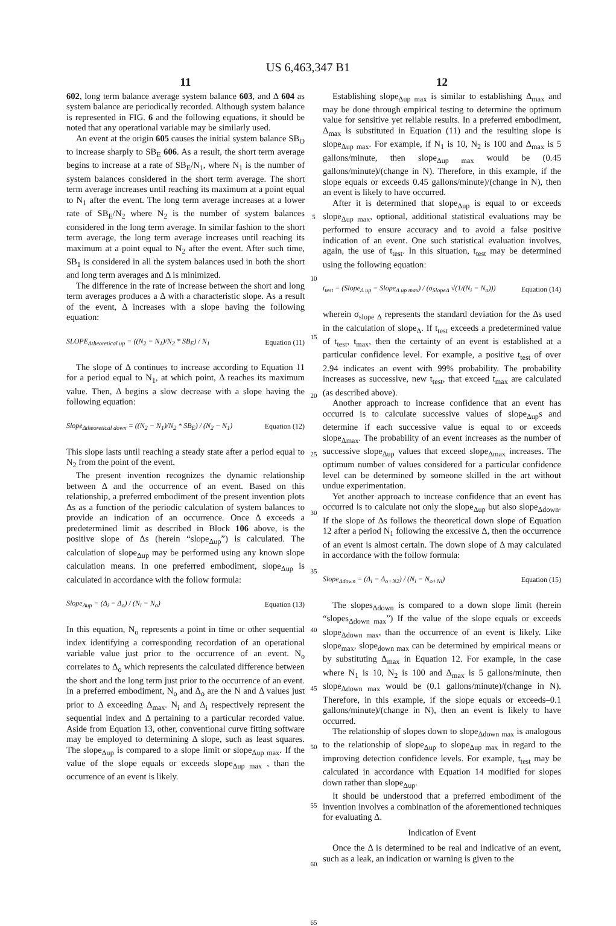US 6,463,347 B1
11
602, long term balance average system balance 603, and Δ 604 as system balance are periodically recorded. Although system balance is represented in FIG. 6 and the following equations, it should be noted that any operational variable may be similarly used.
An event at the origin 605 causes the initial system balance SB<sub>O</sub> to increase sharply to SB<sub>E</sub> 606. As a result, the short term average begins to increase at a rate of SB<sub>E</sub>/N<sub>1</sub>, where N<sub>1</sub> is the number of system balances considered in the short term average. The short term average increases until reaching its maximum at a point equal to N<sub>1</sub> after the event. The long term average increases at a lower rate of SB<sub>E</sub>/N<sub>2</sub> where N<sub>2</sub> is the number of system balances considered in the long term average. In similar fashion to the short term average, the long term average increases until reaching its maximum at a point equal to N<sub>2</sub> after the event. After such time, SB<sub>1</sub> is considered in all the system balances used in both the short and long term averages and Δ is minimized.
The difference in the rate of increase between the short and long term averages produces a Δ with a characteristic slope. As a result of the event, Δ increases with a slope having the following equation:
SLOPE<sub>Δtheoretical up</sub> = ((N<sub>2</sub> − N<sub>1</sub>)/N<sub>2</sub> * SB<sub>E</sub>) / N<sub>1</sub>
Equation (11)
The slope of Δ continues to increase according to Equation 11 for a period equal to N<sub>1</sub>, at which point, Δ reaches its maximum value. Then, Δ begins a slow decrease with a slope having the following equation:
Slope<sub>Δtheoretical down</sub> = ((N<sub>2</sub> − N<sub>1</sub>)/N<sub>2</sub> * SB<sub>E</sub>) / (N<sub>2</sub> − N<sub>1</sub>)
Equation (12)
This slope lasts until reaching a steady state after a period equal to N<sub>2</sub> from the point of the event.
The present invention recognizes the dynamic relationship between Δ and the occurrence of an event. Based on this relationship, a preferred embodiment of the present invention plots Δs as a function of the periodic calculation of system balances to provide an indication of an occurrence. Once Δ exceeds a predetermined limit as described in Block 106 above, is the positive slope of Δs (herein “slope<sub>Δup</sub>”) is calculated. The calculation of slope<sub>Δup</sub> may be performed using any known slope calculation means. In one preferred embodiment, slope<sub>Δup</sub> is calculated in accordance with the follow formula:
Slope<sub>Δup</sub> = (Δ<sub>i</sub> − Δ<sub>o</sub>) / (N<sub>i</sub> − N<sub>o</sub>)
Equation (13)
In this equation, N<sub>o</sub> represents a point in time or other sequential index identifying a corresponding recordation of an operational variable value just prior to the occurrence of an event. N<sub>o</sub> correlates to Δ<sub>o</sub> which represents the calculated difference between the short and the long term just prior to the occurrence of an event. In a preferred embodiment, N<sub>o</sub> and Δ<sub>o</sub> are the N and Δ values just prior to Δ exceeding Δ<sub>max</sub>. N<sub>i</sub> and Δ<sub>i</sub> respectively represent the sequential index and Δ pertaining to a particular recorded value. Aside from Equation 13, other, conventional curve fitting software may be employed to determining Δ slope, such as least squares. The slope<sub>Δup</sub> is compared to a slope limit or slope<sub>Δup max</sub>. If the value of the slope equals or exceeds slope<sub>Δup max</sub> , than the occurrence of an event is likely.
5
10
15
20
25
30
35
40
45
50
55
60
65
12
Establishing slope<sub>Δup max</sub> is similar to establishing Δ<sub>max</sub> and may be done through empirical testing to determine the optimum value for sensitive yet reliable results. In a preferred embodiment, Δ<sub>max</sub> is substituted in Equation (11) and the resulting slope is slope<sub>Δup max</sub>. For example, if N<sub>1</sub> is 10, N<sub>2</sub> is 100 and Δ<sub>max</sub> is 5 gallons/minute, then slope<sub>Δup max</sub> would be (0.45 gallons/minute)/(change in N). Therefore, in this example, if the slope equals or exceeds 0.45 gallons/minute)/(change in N), then an event is likely to have occurred.
After it is determined that slope<sub>Δup</sub> is equal to or exceeds slope<sub>Δup max</sub>, optional, additional statistical evaluations may be performed to ensure accuracy and to avoid a false positive indication of an event. One such statistical evaluation involves, again, the use of t<sub>test</sub>. In this situation, t<sub>test</sub> may be determined using the following equation:
t<sub>test</sub> = (Slope<sub>Δ up</sub> − Slope<sub>Δ up max</sub>) / (σ<sub>SlopeΔ</sub> √(1/(N<sub>i</sub> − N<sub>o</sub>)))
Equation (14)
wherein σ<sub>slope Δ</sub> represents the standard deviation for the Δs used in the calculation of slope<sub>Δ</sub>. If t<sub>test</sub> exceeds a predetermined value of t<sub>test</sub>, t<sub>max</sub>, then the certainty of an event is established at a particular confidence level. For example, a positive t<sub>test</sub> of over 2.94 indicates an event with 99% probability. The probability increases as successive, new t<sub>test</sub>, that exceed t<sub>max</sub> are calculated (as described above).
Another approach to increase confidence that an event has occurred is to calculate successive values of slope<sub>Δup</sub>s and determine if each successive value is equal to or exceeds slope<sub>Δmax</sub>. The probability of an event increases as the number of successive slope<sub>Δup</sub> values that exceed slope<sub>Δmax</sub> increases. The optimum number of values considered for a particular confidence level can be determined by someone skilled in the art without undue experimentation.
Yet another approach to increase confidence that an event has occurred is to calculate not only the slope<sub>Δup</sub> but also slope<sub>Δdown</sub>. If the slope of Δs follows the theoretical down slope of Equation 12 after a period N<sub>1</sub> following the excessive Δ, then the occurrence of an event is almost certain. The down slope of Δ may calculated in accordance with the follow formula:
Slope<sub>Δdown</sub> = (Δ<sub>i</sub> − Δ<sub>o+N2</sub>) / (N<sub>i</sub> − N<sub>o+Ni</sub>)
Equation (15)
The slopes<sub>Δdown</sub> is compared to a down slope limit (herein “slopes<sub>Δdown max</sub>”) If the value of the slope equals or exceeds slope<sub>Δdown max</sub>, than the occurrence of an event is likely. Like slope<sub>max</sub>, slope<sub>down max</sub> can be determined by empirical means or by substituting Δ<sub>max</sub> in Equation 12. For example, in the case where N<sub>1</sub> is 10, N<sub>2</sub> is 100 and Δ<sub>max</sub> is 5 gallons/minute, then slope<sub>Δdown max</sub> would be (0.1 gallons/minute)/(change in N). Therefore, in this example, if the slope equals or exceeds–0.1 gallons/minute)/(change in N), then an event is likely to have occurred.
The relationship of slopes down to slope<sub>Δdown max</sub> is analogous to the relationship of slope<sub>Δup</sub> to slope<sub>Δup max</sub> in regard to the improving detection confidence levels. For example, t<sub>test</sub> may be calculated in accordance with Equation 14 modified for slopes down rather than slope<sub>Δup</sub>.
It should be understood that a preferred embodiment of the invention involves a combination of the aforementioned techniques for evaluating Δ.
Indication of Event
Once the Δ is determined to be real and indicative of an event, such as a leak, an indication or warning is given to the